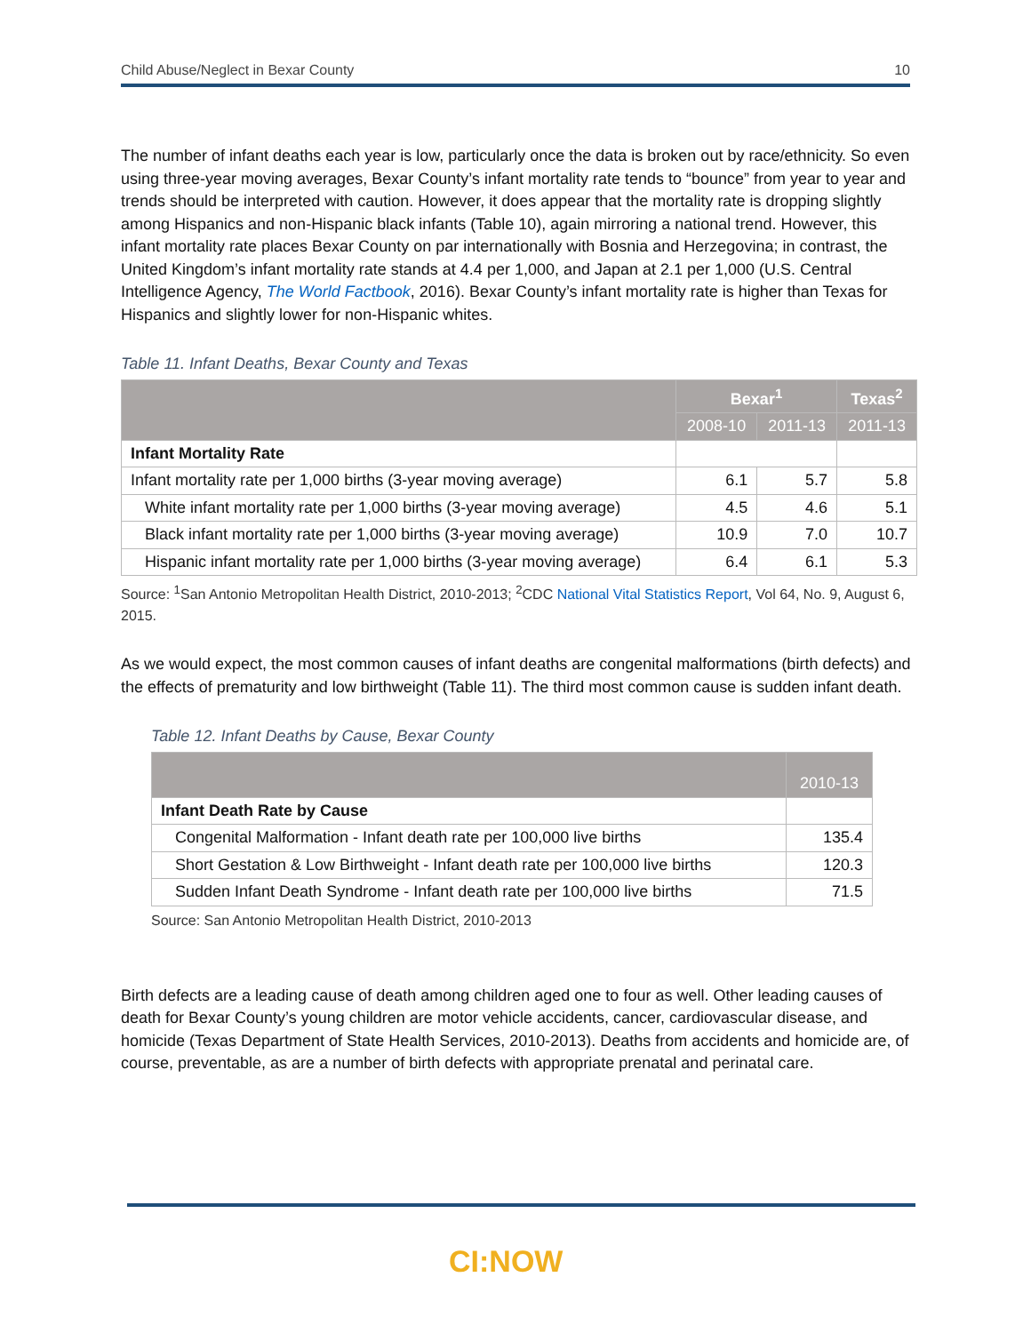Child Abuse/Neglect in Bexar County 10
The number of infant deaths each year is low, particularly once the data is broken out by race/ethnicity. So even using three-year moving averages, Bexar County’s infant mortality rate tends to “bounce” from year to year and trends should be interpreted with caution. However, it does appear that the mortality rate is dropping slightly among Hispanics and non-Hispanic black infants (Table 10), again mirroring a national trend. However, this infant mortality rate places Bexar County on par internationally with Bosnia and Herzegovina; in contrast, the United Kingdom’s infant mortality rate stands at 4.4 per 1,000, and Japan at 2.1 per 1,000 (U.S. Central Intelligence Agency, The World Factbook, 2016). Bexar County’s infant mortality rate is higher than Texas for Hispanics and slightly lower for non-Hispanic whites.
Table 11. Infant Deaths, Bexar County and Texas
| | Bexar<sup>1</sup> | | Texas<sup>2</sup> |
| --- | --- | --- | --- |
| | 2008-10 | 2011-13 | 2011-13 |
| Infant Mortality Rate | | | |
| Infant mortality rate per 1,000 births (3-year moving average) | 6.1 | 5.7 | 5.8 |
| White infant mortality rate per 1,000 births (3-year moving average) | 4.5 | 4.6 | 5.1 |
| Black infant mortality rate per 1,000 births (3-year moving average) | 10.9 | 7.0 | 10.7 |
| Hispanic infant mortality rate per 1,000 births (3-year moving average) | 6.4 | 6.1 | 5.3 |
Source: <sup>1</sup>San Antonio Metropolitan Health District, 2010-2013; <sup>2</sup>CDC National Vital Statistics Report, Vol 64, No. 9, August 6, 2015.
As we would expect, the most common causes of infant deaths are congenital malformations (birth defects) and the effects of prematurity and low birthweight (Table 11). The third most common cause is sudden infant death.
Table 12. Infant Deaths by Cause, Bexar County
| | 2010-13 |
| --- | --- |
| Infant Death Rate by Cause | |
| Congenital Malformation - Infant death rate per 100,000 live births | 135.4 |
| Short Gestation & Low Birthweight - Infant death rate per 100,000 live births | 120.3 |
| Sudden Infant Death Syndrome - Infant death rate per 100,000 live births | 71.5 |
Source: San Antonio Metropolitan Health District, 2010-2013
Birth defects are a leading cause of death among children aged one to four as well. Other leading causes of death for Bexar County’s young children are motor vehicle accidents, cancer, cardiovascular disease, and homicide (Texas Department of State Health Services, 2010-2013). Deaths from accidents and homicide are, of course, preventable, as are a number of birth defects with appropriate prenatal and perinatal care.
CI:NOW